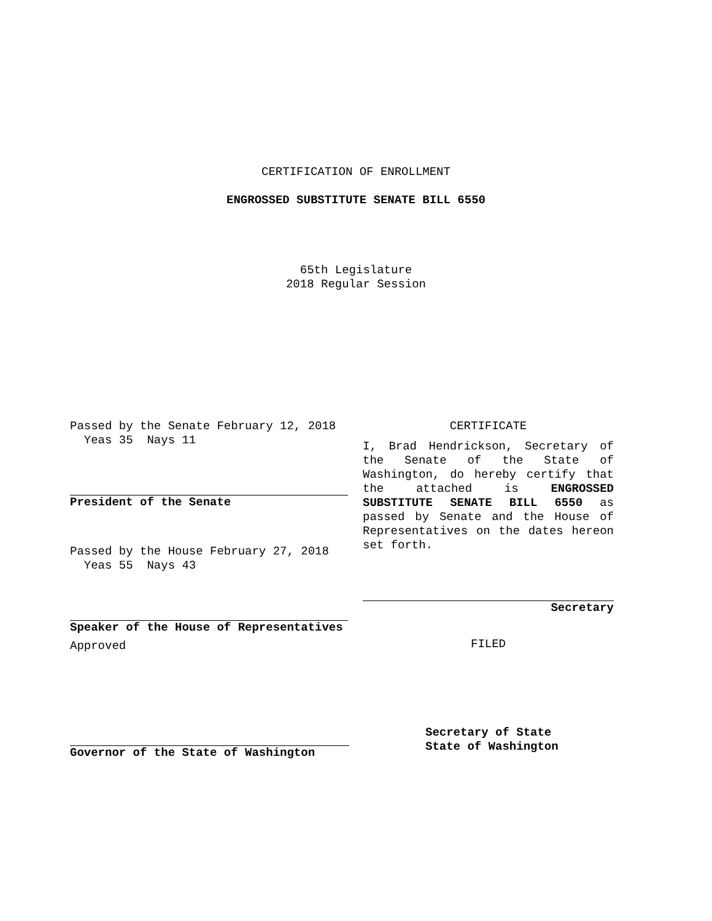CERTIFICATION OF ENROLLMENT
ENGROSSED SUBSTITUTE SENATE BILL 6550
65th Legislature
2018 Regular Session
Passed by the Senate February 12, 2018
Yeas 35 Nays 11
President of the Senate
Passed by the House February 27, 2018
Yeas 55 Nays 43
Speaker of the House of Representatives
Approved
Governor of the State of Washington
CERTIFICATE
I, Brad Hendrickson, Secretary of the Senate of the State of Washington, do hereby certify that the attached is ENGROSSED SUBSTITUTE SENATE BILL 6550 as passed by Senate and the House of Representatives on the dates hereon set forth.
Secretary
FILED
Secretary of State
State of Washington